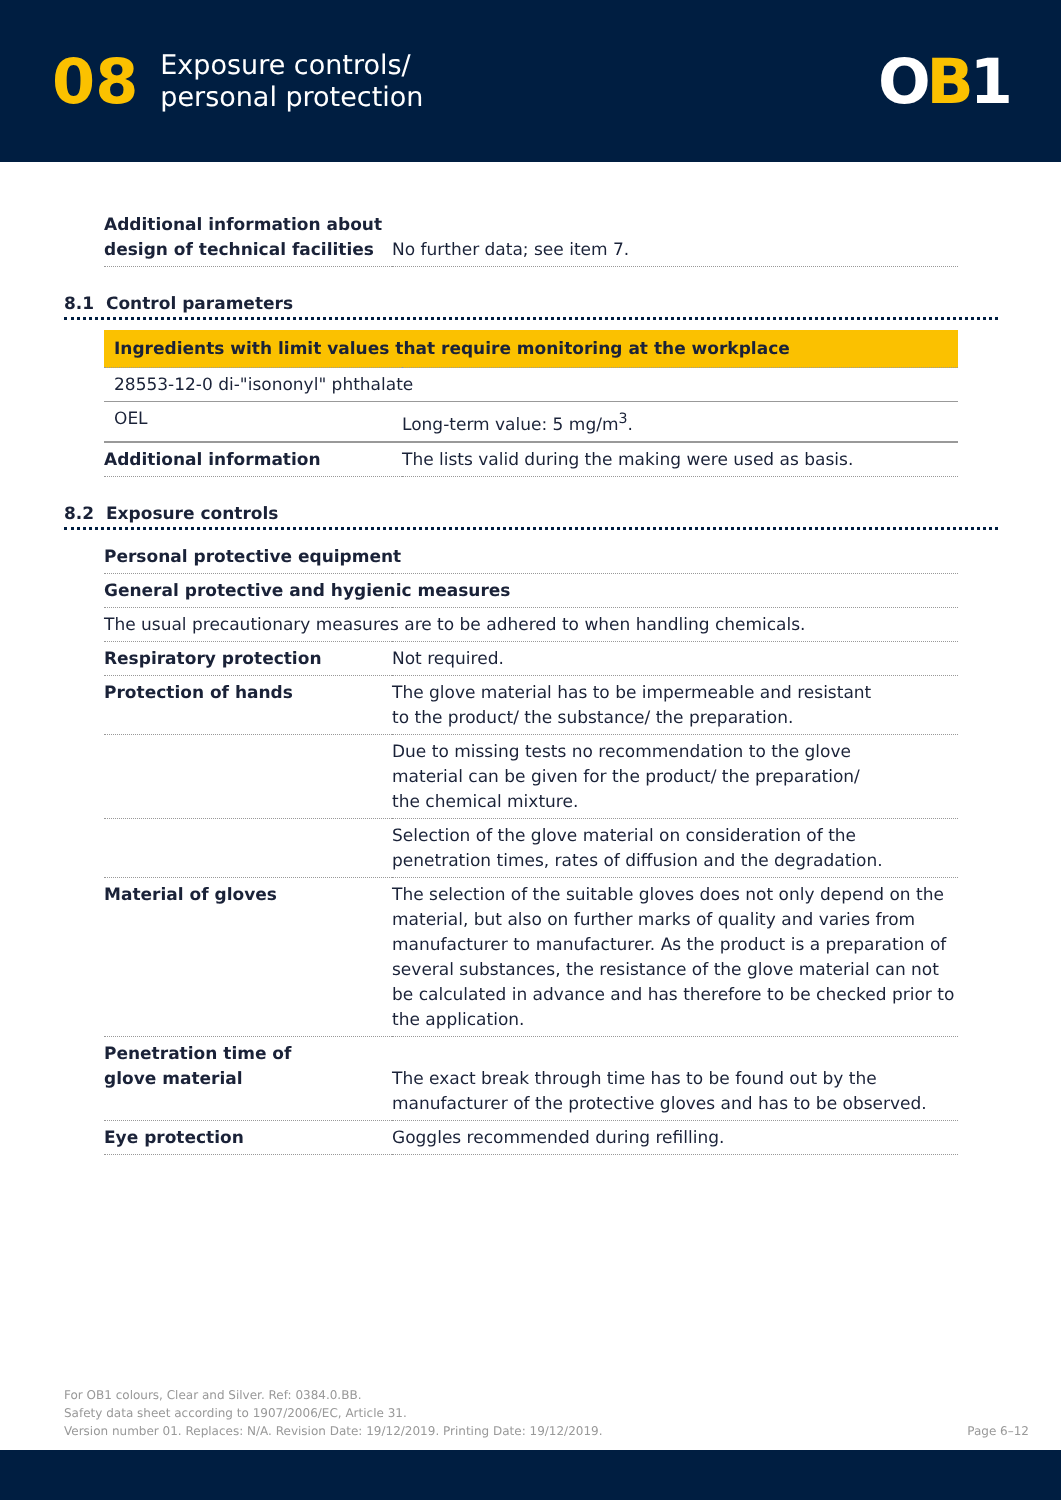08 Exposure controls/
personal protection
OB1
| Additional information about design of technical facilities | No further data; see item 7. |
8.1 Control parameters
| Ingredients with limit values that require monitoring at the workplace | |
| 28553-12-0 di-"isononyl" phthalate | |
| OEL | Long-term value: 5 mg/m<sup>3</sup>. |
| Additional information | The lists valid during the making were used as basis. |
8.2 Exposure controls
| Personal protective equipment | |
| General protective and hygienic measures | |
| The usual precautionary measures are to be adhered to when handling chemicals. | |
| Respiratory protection | Not required. |
| Protection of hands | The glove material has to be impermeable and resistant to the product/ the substance/ the preparation. |
| | Due to missing tests no recommendation to the glove material can be given for the product/ the preparation/ the chemical mixture. |
| | Selection of the glove material on consideration of the penetration times, rates of diffusion and the degradation. |
| Material of gloves | The selection of the suitable gloves does not only depend on the material, but also on further marks of quality and varies from manufacturer to manufacturer. As the product is a preparation of several substances, the resistance of the glove material can not be calculated in advance and has therefore to be checked prior to the application. |
| Penetration time of glove material | The exact break through time has to be found out by the manufacturer of the protective gloves and has to be observed. |
| Eye protection | Goggles recommended during refilling. |
For OB1 colours, Clear and Silver. Ref: 0384.0.BB.
Safety data sheet according to 1907/2006/EC, Article 31.
Version number 01. Replaces: N/A. Revision Date: 19/12/2019. Printing Date: 19/12/2019. Page 6–12